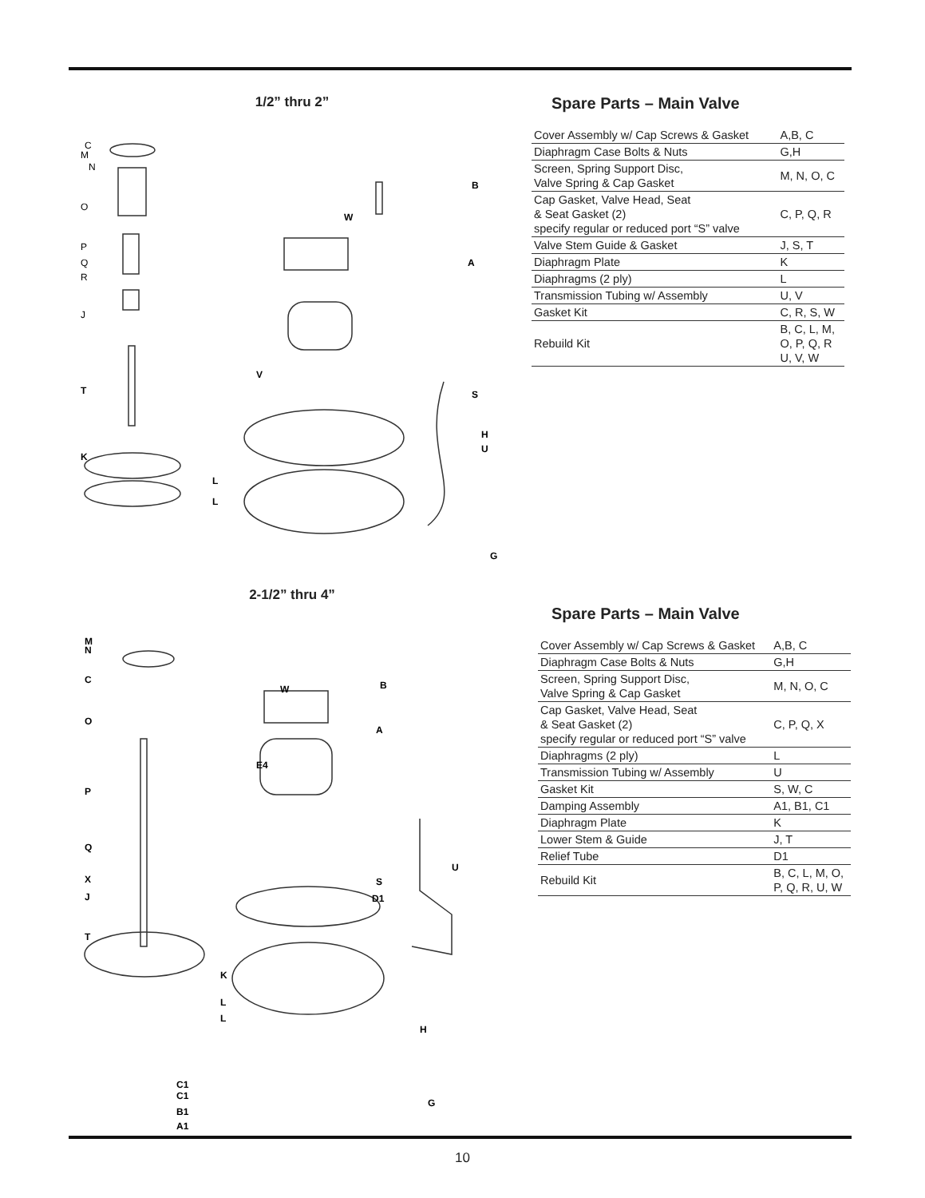1/2” thru 2”
C
M
N
O
P
Q
R
J
T
K
L
L
W
B
A
V
S
H
U
G
Spare Parts – Main Valve
| Cover Assembly w/ Cap Screws & Gasket | A,B, C |
| Diaphragm Case Bolts & Nuts | G,H |
| Screen, Spring Support Disc, Valve Spring & Cap Gasket | M, N, O, C |
| Cap Gasket, Valve Head, Seat & Seat Gasket (2) specify regular or reduced port “S” valve | C, P, Q, R |
| Valve Stem Guide & Gasket | J, S, T |
| Diaphragm Plate | K |
| Diaphragms (2 ply) | L |
| Transmission Tubing w/ Assembly | U, V |
| Gasket Kit | C, R, S, W |
| Rebuild Kit | B, C, L, M, O, P, Q, R U, V, W |
2-1/2” thru 4”
M
N
C
O
P
Q
X
J
T
K
L
L
C1
C1
B1
A1
W
B
A
E4
U
S
D1
H
G
Spare Parts – Main Valve
| Cover Assembly w/ Cap Screws & Gasket | A,B, C |
| Diaphragm Case Bolts & Nuts | G,H |
| Screen, Spring Support Disc, Valve Spring & Cap Gasket | M, N, O, C |
| Cap Gasket, Valve Head, Seat & Seat Gasket (2) specify regular or reduced port “S” valve | C, P, Q, X |
| Diaphragms (2 ply) | L |
| Transmission Tubing w/ Assembly | U |
| Gasket Kit | S, W, C |
| Damping Assembly | A1, B1, C1 |
| Diaphragm Plate | K |
| Lower Stem & Guide | J, T |
| Relief Tube | D1 |
| Rebuild Kit | B, C, L, M, O, P, Q, R, U, W |
10